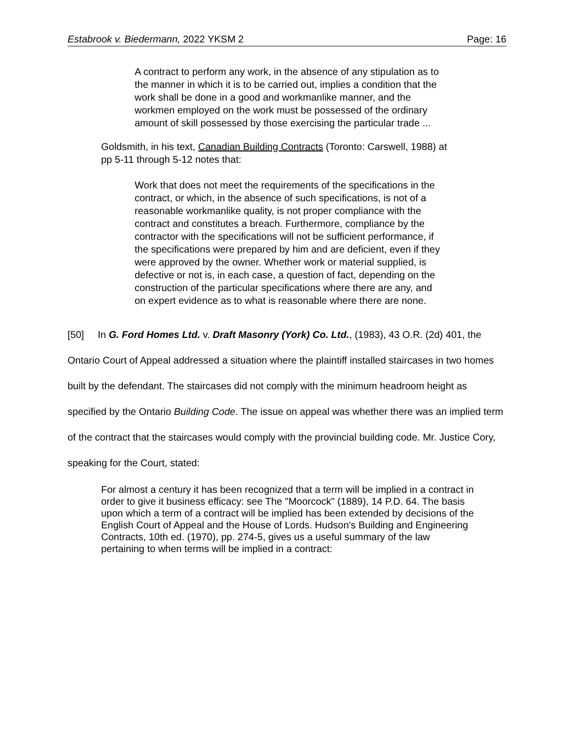Estabrook v. Biedermann, 2022 YKSM 2 Page: 16
A contract to perform any work, in the absence of any stipulation as to the manner in which it is to be carried out, implies a condition that the work shall be done in a good and workmanlike manner, and the workmen employed on the work must be possessed of the ordinary amount of skill possessed by those exercising the particular trade ...
Goldsmith, in his text, Canadian Building Contracts (Toronto: Carswell, 1988) at pp 5-11 through 5-12 notes that:
Work that does not meet the requirements of the specifications in the contract, or which, in the absence of such specifications, is not of a reasonable workmanlike quality, is not proper compliance with the contract and constitutes a breach. Furthermore, compliance by the contractor with the specifications will not be sufficient performance, if the specifications were prepared by him and are deficient, even if they were approved by the owner. Whether work or material supplied, is defective or not is, in each case, a question of fact, depending on the construction of the particular specifications where there are any, and on expert evidence as to what is reasonable where there are none.
[50] In G. Ford Homes Ltd. v. Draft Masonry (York) Co. Ltd., (1983), 43 O.R. (2d) 401, the Ontario Court of Appeal addressed a situation where the plaintiff installed staircases in two homes built by the defendant. The staircases did not comply with the minimum headroom height as specified by the Ontario Building Code. The issue on appeal was whether there was an implied term of the contract that the staircases would comply with the provincial building code. Mr. Justice Cory, speaking for the Court, stated:
For almost a century it has been recognized that a term will be implied in a contract in order to give it business efficacy: see The "Moorcock" (1889), 14 P.D. 64. The basis upon which a term of a contract will be implied has been extended by decisions of the English Court of Appeal and the House of Lords. Hudson's Building and Engineering Contracts, 10th ed. (1970), pp. 274-5, gives us a useful summary of the law pertaining to when terms will be implied in a contract: